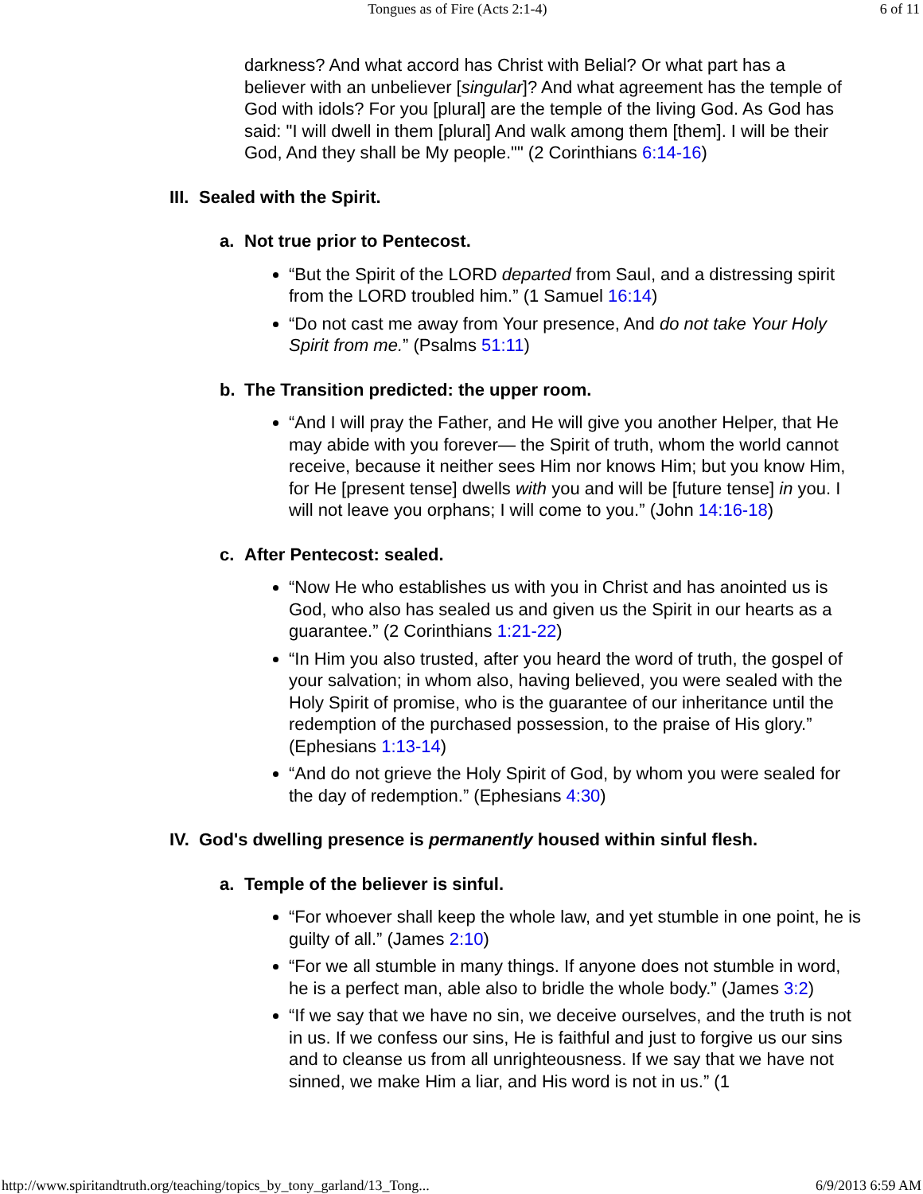Tongues as of Fire (Acts 2:1-4) 6 of 11
darkness? And what accord has Christ with Belial? Or what part has a believer with an unbeliever [singular]? And what agreement has the temple of God with idols? For you [plural] are the temple of the living God. As God has said: "I will dwell in them [plural] And walk among them [them]. I will be their God, And they shall be My people."" (2 Corinthians 6:14-16)
III. Sealed with the Spirit.
a. Not true prior to Pentecost.
“But the Spirit of the LORD departed from Saul, and a distressing spirit from the LORD troubled him.” (1 Samuel 16:14)
“Do not cast me away from Your presence, And do not take Your Holy Spirit from me.” (Psalms 51:11)
b. The Transition predicted: the upper room.
“And I will pray the Father, and He will give you another Helper, that He may abide with you forever— the Spirit of truth, whom the world cannot receive, because it neither sees Him nor knows Him; but you know Him, for He [present tense] dwells with you and will be [future tense] in you. I will not leave you orphans; I will come to you.” (John 14:16-18)
c. After Pentecost: sealed.
“Now He who establishes us with you in Christ and has anointed us is God, who also has sealed us and given us the Spirit in our hearts as a guarantee.” (2 Corinthians 1:21-22)
“In Him you also trusted, after you heard the word of truth, the gospel of your salvation; in whom also, having believed, you were sealed with the Holy Spirit of promise, who is the guarantee of our inheritance until the redemption of the purchased possession, to the praise of His glory.” (Ephesians 1:13-14)
“And do not grieve the Holy Spirit of God, by whom you were sealed for the day of redemption.” (Ephesians 4:30)
IV. God's dwelling presence is permanently housed within sinful flesh.
a. Temple of the believer is sinful.
“For whoever shall keep the whole law, and yet stumble in one point, he is guilty of all.” (James 2:10)
“For we all stumble in many things. If anyone does not stumble in word, he is a perfect man, able also to bridle the whole body.” (James 3:2)
“If we say that we have no sin, we deceive ourselves, and the truth is not in us. If we confess our sins, He is faithful and just to forgive us our sins and to cleanse us from all unrighteousness. If we say that we have not sinned, we make Him a liar, and His word is not in us.” (1
http://www.spiritandtruth.org/teaching/topics_by_tony_garland/13_Tong... 6/9/2013 6:59 AM